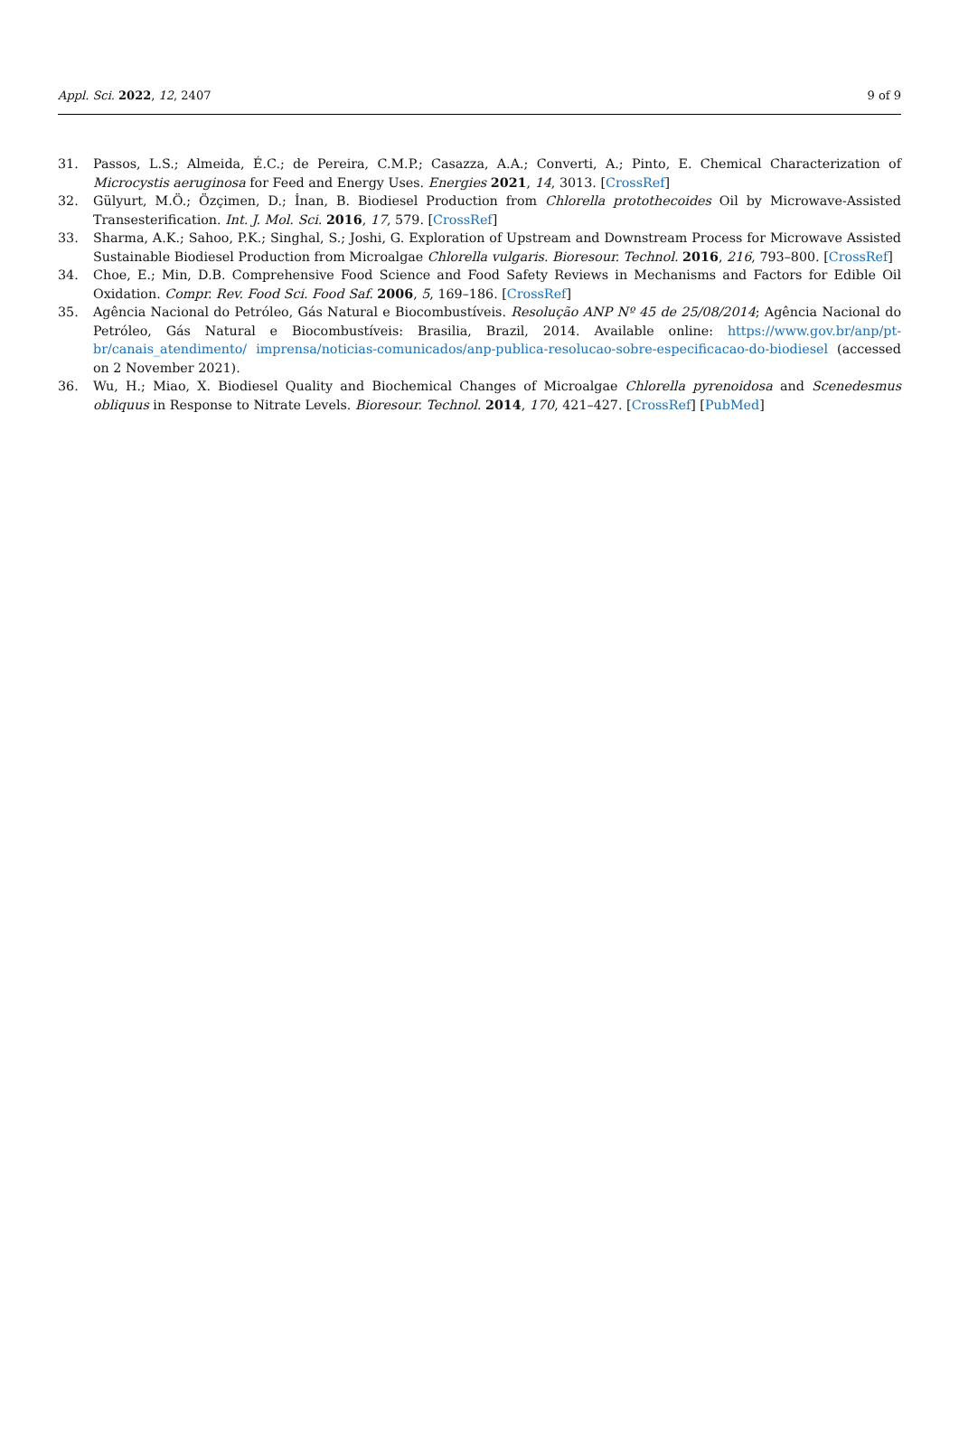Appl. Sci. 2022, 12, 2407 9 of 9
31. Passos, L.S.; Almeida, É.C.; de Pereira, C.M.P.; Casazza, A.A.; Converti, A.; Pinto, E. Chemical Characterization of Microcystis aeruginosa for Feed and Energy Uses. Energies 2021, 14, 3013. [CrossRef]
32. Gülyurt, M.Ö.; Özçimen, D.; İnan, B. Biodiesel Production from Chlorella protothecoides Oil by Microwave-Assisted Transesterification. Int. J. Mol. Sci. 2016, 17, 579. [CrossRef]
33. Sharma, A.K.; Sahoo, P.K.; Singhal, S.; Joshi, G. Exploration of Upstream and Downstream Process for Microwave Assisted Sustainable Biodiesel Production from Microalgae Chlorella vulgaris. Bioresour. Technol. 2016, 216, 793–800. [CrossRef]
34. Choe, E.; Min, D.B. Comprehensive Food Science and Food Safety Reviews in Mechanisms and Factors for Edible Oil Oxidation. Compr. Rev. Food Sci. Food Saf. 2006, 5, 169–186. [CrossRef]
35. Agência Nacional do Petróleo, Gás Natural e Biocombustíveis. Resolução ANP Nº 45 de 25/08/2014; Agência Nacional do Petróleo, Gás Natural e Biocombustíveis: Brasilia, Brazil, 2014. Available online: https://www.gov.br/anp/pt-br/canais_atendimento/ imprensa/noticias-comunicados/anp-publica-resolucao-sobre-especificacao-do-biodiesel (accessed on 2 November 2021).
36. Wu, H.; Miao, X. Biodiesel Quality and Biochemical Changes of Microalgae Chlorella pyrenoidosa and Scenedesmus obliquus in Response to Nitrate Levels. Bioresour. Technol. 2014, 170, 421–427. [CrossRef] [PubMed]